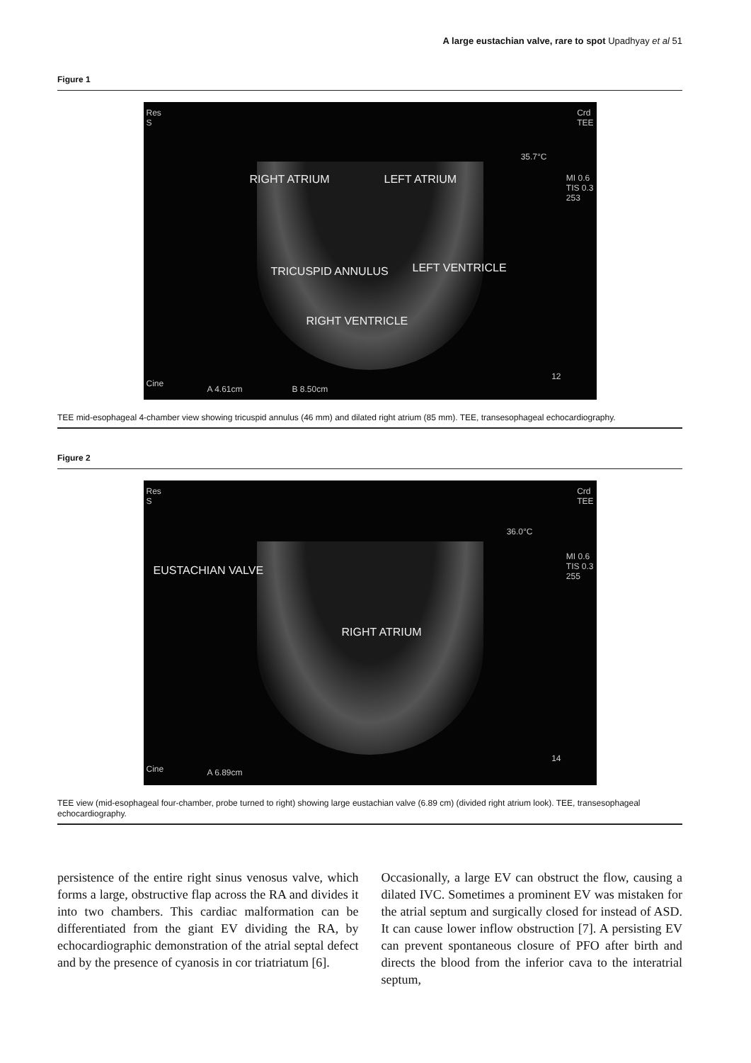A large eustachian valve, rare to spot Upadhyay et al 51
Figure 1
Res
S
Crd
TEE
35.7°C
MI 0.6
TIS 0.3
253
RIGHT ATRIUM LEFT ATRIUM
TRICUSPID ANNULUS LEFT VENTRICLE
RIGHT VENTRICLE
Cine
A 4.61cm B 8.50cm
12
TEE mid-esophageal 4-chamber view showing tricuspid annulus (46 mm) and dilated right atrium (85 mm). TEE, transesophageal echocardiography.
Figure 2
Res
S
Crd
TEE
36.0°C
MI 0.6
TIS 0.3
255 EUSTACHIAN VALVE
RIGHT ATRIUM
Cine A 6.89cm
14
TEE view (mid-esophageal four-chamber, probe turned to right) showing large eustachian valve (6.89 cm) (divided right atrium look). TEE, transesophageal echocardiography.
persistence of the entire right sinus venosus valve, which forms a large, obstructive flap across the RA and divides it into two chambers. This cardiac malformation can be differentiated from the giant EV dividing the RA, by echocardiographic demonstration of the atrial septal defect and by the presence of cyanosis in cor triatriatum [6].
Occasionally, a large EV can obstruct the flow, causing a dilated IVC. Sometimes a prominent EV was mistaken for the atrial septum and surgically closed for instead of ASD. It can cause lower inflow obstruction [7]. A persisting EV can prevent spontaneous closure of PFO after birth and directs the blood from the inferior cava to the interatrial septum,